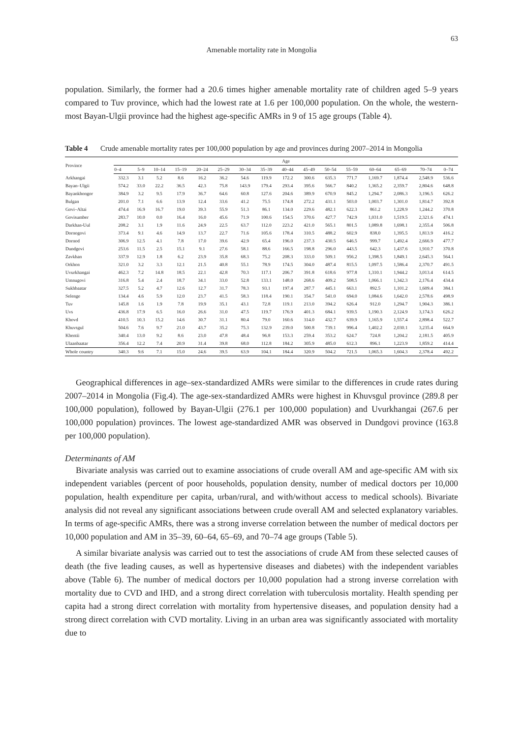63
Amenable mortality rate in Mongolia
population. Similarly, the former had a 20.6 times higher amenable mortality rate of children aged 5–9 years compared to Tuv province, which had the lowest rate at 1.6 per 100,000 population. On the whole, the western-most Bayan-Ulgii province had the highest age-specific AMRs in 9 of 15 age groups (Table 4).
Table 4 Crude amenable mortality rates per 100,000 population by age and provinces during 2007–2014 in Mongolia
| Province | Age | | | | | | | | | | | | | | | |
| --- | --- | --- | --- | --- | --- | --- | --- | --- | --- | --- | --- | --- | --- | --- | --- | --- |
| | 0–4 | 5–9 | 10–14 | 15–19 | 20–24 | 25–29 | 30–34 | 35–39 | 40–44 | 45–49 | 50–54 | 55–59 | 60–64 | 65–69 | 70–74 | 0–74 |
| Arkhangai | 332.3 | 3.1 | 5.2 | 8.6 | 16.2 | 36.2 | 54.6 | 119.9 | 172.2 | 300.6 | 635.3 | 771.7 | 1,169.7 | 1,874.4 | 2,548.9 | 536.6 |
| Bayan–Ulgii | 574.2 | 33.0 | 22.2 | 36.5 | 42.3 | 75.8 | 143.9 | 179.4 | 293.4 | 395.6 | 566.7 | 840.2 | 1,365.2 | 2,359.7 | 2,804.6 | 648.8 |
| Bayankhongor | 384.9 | 3.2 | 9.5 | 17.9 | 36.7 | 64.6 | 60.8 | 127.6 | 204.6 | 389.9 | 670.9 | 845.2 | 1,294.7 | 2,086.3 | 3,196.5 | 626.2 |
| Bulgan | 201.0 | 7.1 | 6.6 | 13.9 | 12.4 | 33.6 | 41.2 | 75.5 | 174.8 | 272.2 | 431.1 | 503.0 | 1,003.7 | 1,301.0 | 1,814.7 | 392.8 |
| Govi–Altai | 474.4 | 16.9 | 16.7 | 19.0 | 39.3 | 55.9 | 51.3 | 86.1 | 134.0 | 229.6 | 482.1 | 622.3 | 861.2 | 1,228.9 | 1,244.2 | 370.8 |
| Govisumber | 283.7 | 10.0 | 0.0 | 16.4 | 16.0 | 45.6 | 71.9 | 100.6 | 154.5 | 370.6 | 427.7 | 742.9 | 1,031.0 | 1,519.5 | 2,321.6 | 474.1 |
| Darkhan-Uul | 208.2 | 3.1 | 1.9 | 11.6 | 24.9 | 22.5 | 63.7 | 112.0 | 223.2 | 421.0 | 565.1 | 801.5 | 1,089.8 | 1,698.1 | 2,355.4 | 506.8 |
| Dornogovi | 373.4 | 9.1 | 4.6 | 14.9 | 13.7 | 22.7 | 71.6 | 105.6 | 178.4 | 310.5 | 488.2 | 602.9 | 838.0 | 1,395.5 | 1,813.9 | 416.2 |
| Dornod | 306.9 | 12.5 | 4.1 | 7.8 | 17.0 | 39.6 | 42.9 | 65.4 | 196.0 | 237.3 | 430.5 | 646.5 | 999.7 | 1,492.4 | 2,666.9 | 477.7 |
| Dundgovi | 253.6 | 11.5 | 2.5 | 15.1 | 9.1 | 27.6 | 58.1 | 88.6 | 166.5 | 198.8 | 296.0 | 443.5 | 642.3 | 1,437.6 | 1,910.7 | 370.8 |
| Zavkhan | 337.9 | 12.9 | 1.8 | 6.2 | 23.9 | 35.8 | 68.3 | 75.2 | 208.3 | 333.0 | 509.1 | 956.2 | 1,398.5 | 1,849.1 | 2,645.3 | 564.1 |
| Orkhon | 321.0 | 3.2 | 3.3 | 12.1 | 21.5 | 40.8 | 55.1 | 78.9 | 174.5 | 304.0 | 487.4 | 815.5 | 1,097.5 | 1,586.4 | 2,370.7 | 491.5 |
| Uvurkhangai | 462.3 | 7.2 | 14.8 | 18.5 | 22.1 | 42.8 | 70.3 | 117.1 | 206.7 | 391.8 | 618.6 | 977.8 | 1,310.1 | 1,944.2 | 3,013.4 | 614.5 |
| Umnugovi | 316.8 | 5.4 | 2.4 | 18.7 | 34.1 | 33.0 | 52.8 | 133.1 | 148.0 | 268.6 | 409.2 | 508.5 | 1,066.1 | 1,342.3 | 2,176.4 | 434.4 |
| Sukhbaatar | 327.5 | 5.2 | 4.7 | 12.6 | 12.7 | 31.7 | 78.3 | 93.1 | 197.4 | 287.7 | 445.1 | 663.1 | 892.5 | 1,101.2 | 1,609.4 | 384.1 |
| Selenge | 134.4 | 4.6 | 5.9 | 12.0 | 23.7 | 41.5 | 58.3 | 118.4 | 190.1 | 354.7 | 541.0 | 694.0 | 1,084.6 | 1,642.0 | 2,578.6 | 498.9 |
| Tuv | 145.8 | 1.6 | 1.9 | 7.8 | 19.9 | 35.1 | 43.1 | 72.8 | 119.1 | 213.0 | 394.2 | 626.4 | 912.0 | 1,294.7 | 1,904.3 | 386.1 |
| Uvs | 436.8 | 17.9 | 6.5 | 16.0 | 26.6 | 31.0 | 47.5 | 119.7 | 176.9 | 401.3 | 684.1 | 939.5 | 1,190.3 | 2,124.9 | 3,174.3 | 626.2 |
| Khovd | 410.5 | 10.3 | 15.2 | 14.6 | 30.7 | 31.1 | 80.4 | 79.0 | 160.6 | 314.0 | 432.7 | 639.9 | 1,165.9 | 1,557.4 | 2,898.4 | 522.7 |
| Khuvsgul | 504.6 | 7.6 | 9.7 | 21.0 | 43.7 | 35.2 | 75.3 | 132.9 | 239.0 | 500.8 | 739.1 | 996.4 | 1,402.2 | 2,030.1 | 3,235.4 | 664.9 |
| Khentii | 340.4 | 13.0 | 9.2 | 8.6 | 23.0 | 47.8 | 48.4 | 96.8 | 153.3 | 259.4 | 353.2 | 624.7 | 724.8 | 1,204.2 | 2,181.5 | 405.9 |
| Ulaanbaatar | 356.4 | 12.2 | 7.4 | 20.9 | 31.4 | 39.8 | 68.0 | 112.8 | 184.2 | 305.9 | 485.0 | 612.3 | 896.1 | 1,223.9 | 1,859.2 | 414.4 |
| Whole country | 340.3 | 9.6 | 7.1 | 15.0 | 24.6 | 39.5 | 63.9 | 104.1 | 184.4 | 320.9 | 504.2 | 721.5 | 1,065.3 | 1,604.3 | 2,378.4 | 492.2 |
Geographical differences in age–sex-standardized AMRs were similar to the differences in crude rates during 2007–2014 in Mongolia (Fig.4). The age-sex-standardized AMRs were highest in Khuvsgul province (289.8 per 100,000 population), followed by Bayan-Ulgii (276.1 per 100,000 population) and Uvurkhangai (267.6 per 100,000 population) provinces. The lowest age-standardized AMR was observed in Dundgovi province (163.8 per 100,000 population).
Determinants of AM
Bivariate analysis was carried out to examine associations of crude overall AM and age-specific AM with six independent variables (percent of poor households, population density, number of medical doctors per 10,000 population, health expenditure per capita, urban/rural, and with/without access to medical schools). Bivariate analysis did not reveal any significant associations between crude overall AM and selected explanatory variables. In terms of age-specific AMRs, there was a strong inverse correlation between the number of medical doctors per 10,000 population and AM in 35–39, 60–64, 65–69, and 70–74 age groups (Table 5).
A similar bivariate analysis was carried out to test the associations of crude AM from these selected causes of death (the five leading causes, as well as hypertensive diseases and diabetes) with the independent variables above (Table 6). The number of medical doctors per 10,000 population had a strong inverse correlation with mortality due to CVD and IHD, and a strong direct correlation with tuberculosis mortality. Health spending per capita had a strong direct correlation with mortality from hypertensive diseases, and population density had a strong direct correlation with CVD mortality. Living in an urban area was significantly associated with mortality due to